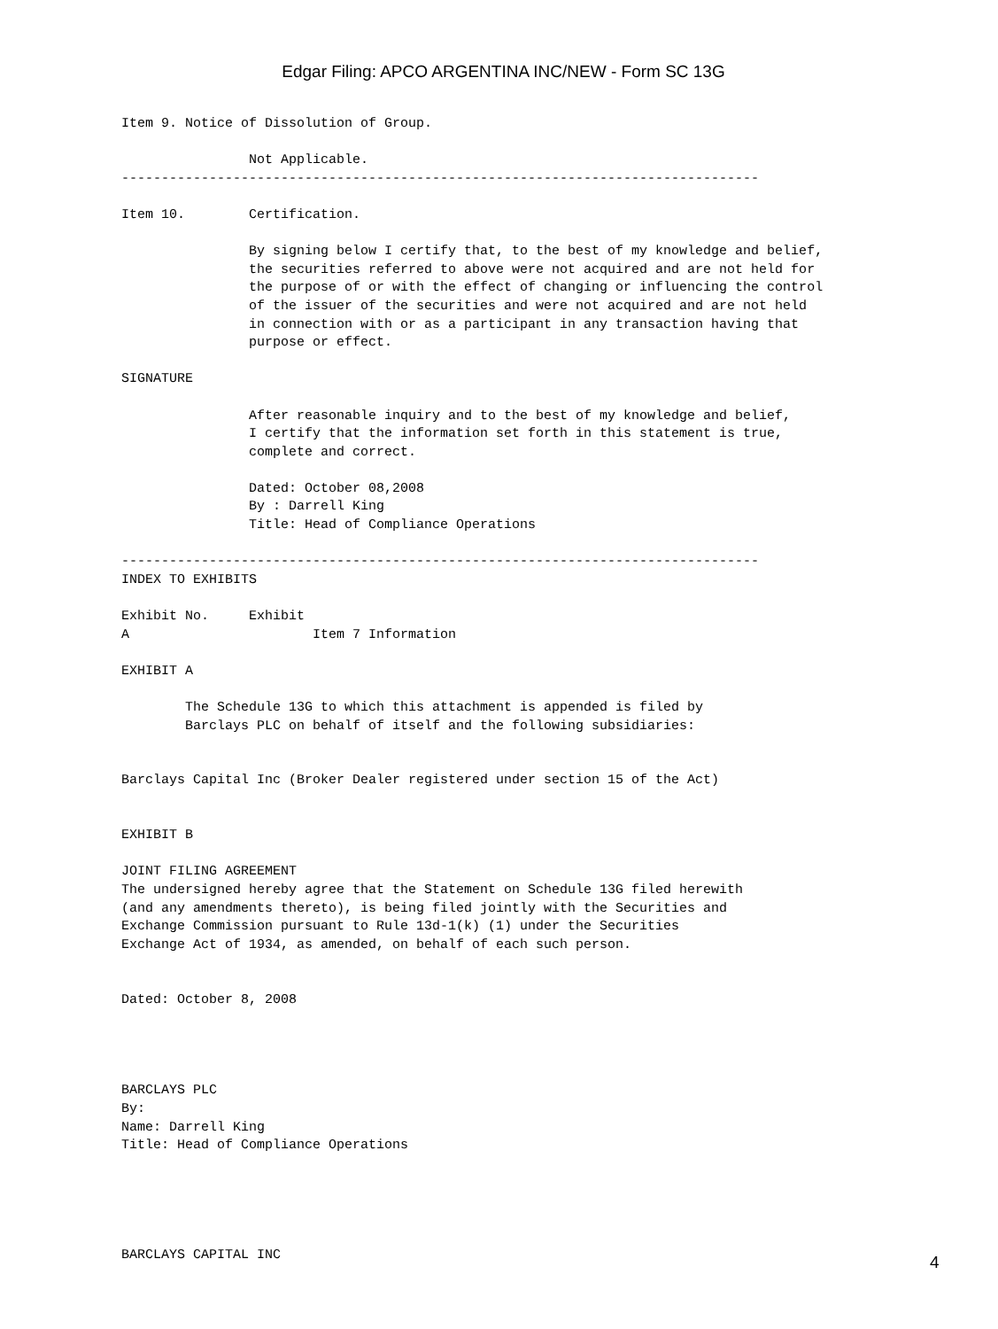Edgar Filing: APCO ARGENTINA INC/NEW - Form SC 13G
Item 9. Notice of Dissolution of Group.

                Not Applicable.
--------------------------------------------------------------------------------

Item 10.        Certification.

                By signing below I certify that, to the best of my knowledge and belief,
                the securities referred to above were not acquired and are not held for
                the purpose of or with the effect of changing or influencing the control
                of the issuer of the securities and were not acquired and are not held
                in connection with or as a participant in any transaction having that
                purpose or effect.

SIGNATURE

                After reasonable inquiry and to the best of my knowledge and belief,
                I certify that the information set forth in this statement is true,
                complete and correct.

                Dated: October 08,2008
                By : Darrell King
                Title: Head of Compliance Operations

--------------------------------------------------------------------------------
INDEX TO EXHIBITS

Exhibit No.     Exhibit
A                       Item 7 Information

EXHIBIT A

        The Schedule 13G to which this attachment is appended is filed by
        Barclays PLC on behalf of itself and the following subsidiaries:


Barclays Capital Inc (Broker Dealer registered under section 15 of the Act)


EXHIBIT B

JOINT FILING AGREEMENT
The undersigned hereby agree that the Statement on Schedule 13G filed herewith
(and any amendments thereto), is being filed jointly with the Securities and
Exchange Commission pursuant to Rule 13d-1(k) (1) under the Securities
Exchange Act of 1934, as amended, on behalf of each such person.


Dated: October 8, 2008




BARCLAYS PLC
By:
Name: Darrell King
Title: Head of Compliance Operations





BARCLAYS CAPITAL INC
4